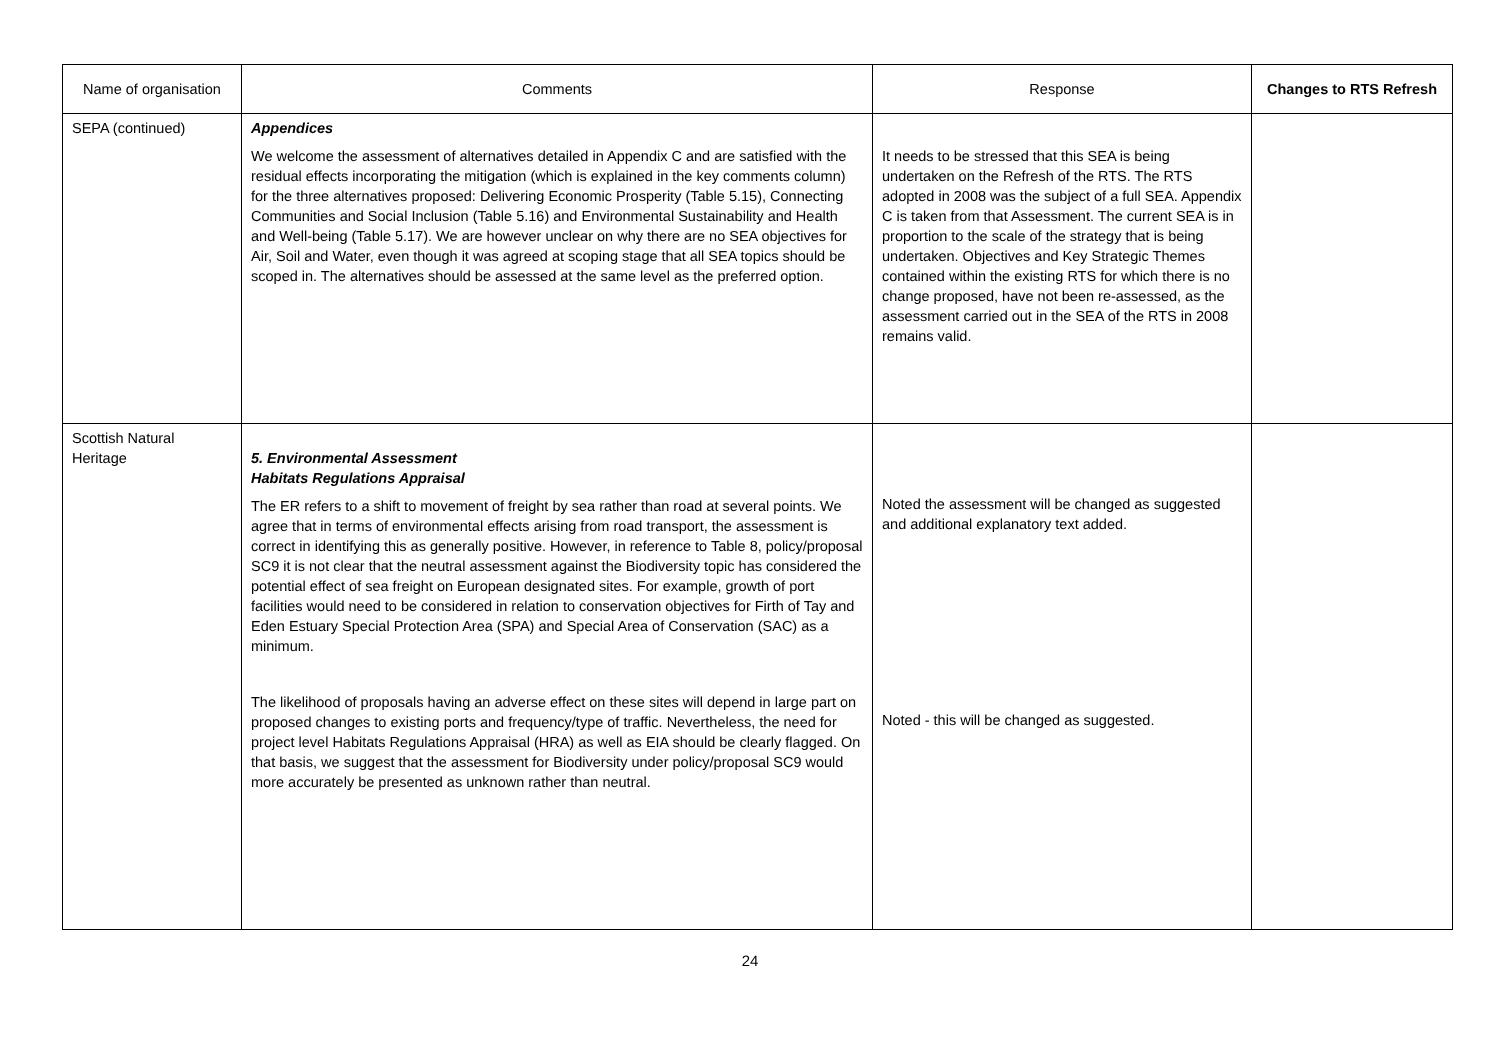| Name of organisation | Comments | Response | Changes to RTS Refresh |
| --- | --- | --- | --- |
| SEPA (continued) | Appendices We welcome the assessment of alternatives detailed in Appendix C and are satisfied with the residual effects incorporating the mitigation (which is explained in the key comments column) for the three alternatives proposed: Delivering Economic Prosperity (Table 5.15), Connecting Communities and Social Inclusion (Table 5.16) and Environmental Sustainability and Health and Well-being (Table 5.17). We are however unclear on why there are no SEA objectives for Air, Soil and Water, even though it was agreed at scoping stage that all SEA topics should be scoped in. The alternatives should be assessed at the same level as the preferred option. | It needs to be stressed that this SEA is being undertaken on the Refresh of the RTS. The RTS adopted in 2008 was the subject of a full SEA. Appendix C is taken from that Assessment. The current SEA is in proportion to the scale of the strategy that is being undertaken. Objectives and Key Strategic Themes contained within the existing RTS for which there is no change proposed, have not been re-assessed, as the assessment carried out in the SEA of the RTS in 2008 remains valid. | |
| Scottish Natural Heritage | 5. Environmental Assessment Habitats Regulations Appraisal The ER refers to a shift to movement of freight by sea rather than road at several points. We agree that in terms of environmental effects arising from road transport, the assessment is correct in identifying this as generally positive. However, in reference to Table 8, policy/proposal SC9 it is not clear that the neutral assessment against the Biodiversity topic has considered the potential effect of sea freight on European designated sites. For example, growth of port facilities would need to be considered in relation to conservation objectives for Firth of Tay and Eden Estuary Special Protection Area (SPA) and Special Area of Conservation (SAC) as a minimum. The likelihood of proposals having an adverse effect on these sites will depend in large part on proposed changes to existing ports and frequency/type of traffic. Nevertheless, the need for project level Habitats Regulations Appraisal (HRA) as well as EIA should be clearly flagged. On that basis, we suggest that the assessment for Biodiversity under policy/proposal SC9 would more accurately be presented as unknown rather than neutral. | Noted the assessment will be changed as suggested and additional explanatory text added. Noted - this will be changed as suggested. | |
24